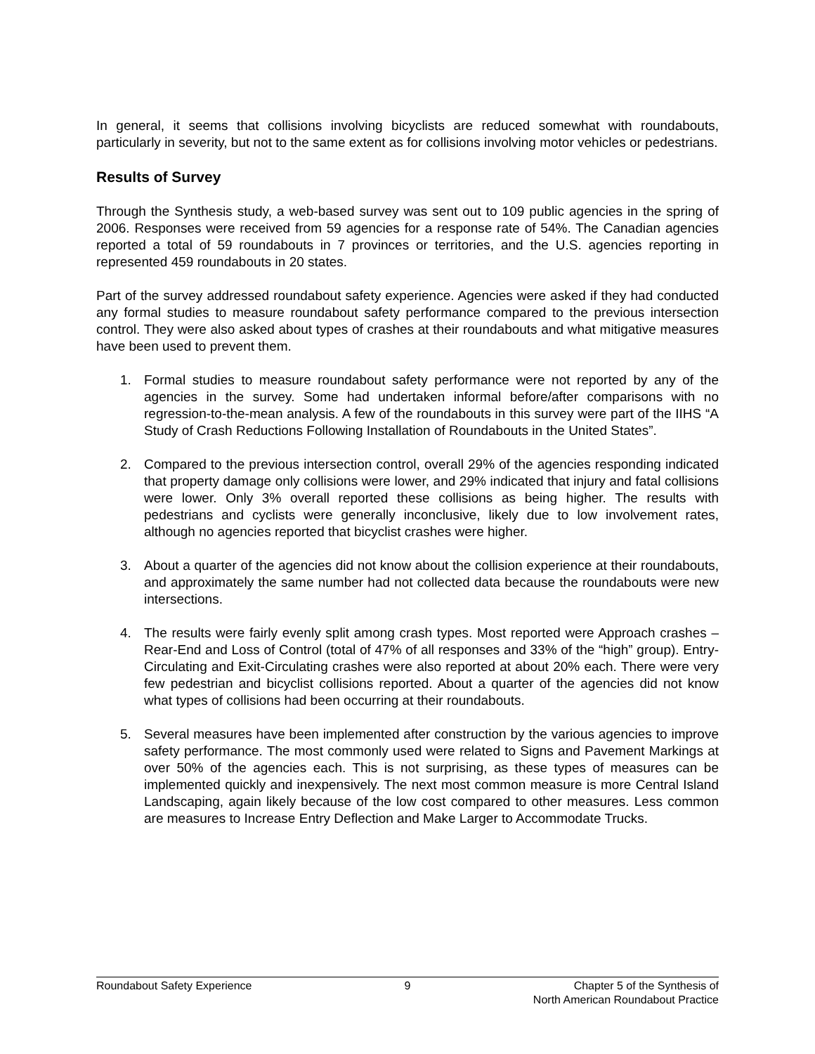In general, it seems that collisions involving bicyclists are reduced somewhat with roundabouts, particularly in severity, but not to the same extent as for collisions involving motor vehicles or pedestrians.
Results of Survey
Through the Synthesis study, a web-based survey was sent out to 109 public agencies in the spring of 2006. Responses were received from 59 agencies for a response rate of 54%. The Canadian agencies reported a total of 59 roundabouts in 7 provinces or territories, and the U.S. agencies reporting in represented 459 roundabouts in 20 states.
Part of the survey addressed roundabout safety experience. Agencies were asked if they had conducted any formal studies to measure roundabout safety performance compared to the previous intersection control. They were also asked about types of crashes at their roundabouts and what mitigative measures have been used to prevent them.
1. Formal studies to measure roundabout safety performance were not reported by any of the agencies in the survey. Some had undertaken informal before/after comparisons with no regression-to-the-mean analysis. A few of the roundabouts in this survey were part of the IIHS “A Study of Crash Reductions Following Installation of Roundabouts in the United States”.
2. Compared to the previous intersection control, overall 29% of the agencies responding indicated that property damage only collisions were lower, and 29% indicated that injury and fatal collisions were lower. Only 3% overall reported these collisions as being higher. The results with pedestrians and cyclists were generally inconclusive, likely due to low involvement rates, although no agencies reported that bicyclist crashes were higher.
3. About a quarter of the agencies did not know about the collision experience at their roundabouts, and approximately the same number had not collected data because the roundabouts were new intersections.
4. The results were fairly evenly split among crash types. Most reported were Approach crashes – Rear-End and Loss of Control (total of 47% of all responses and 33% of the “high” group). Entry-Circulating and Exit-Circulating crashes were also reported at about 20% each. There were very few pedestrian and bicyclist collisions reported. About a quarter of the agencies did not know what types of collisions had been occurring at their roundabouts.
5. Several measures have been implemented after construction by the various agencies to improve safety performance. The most commonly used were related to Signs and Pavement Markings at over 50% of the agencies each. This is not surprising, as these types of measures can be implemented quickly and inexpensively. The next most common measure is more Central Island Landscaping, again likely because of the low cost compared to other measures. Less common are measures to Increase Entry Deflection and Make Larger to Accommodate Trucks.
Roundabout Safety Experience 9 Chapter 5 of the Synthesis of
North American Roundabout Practice